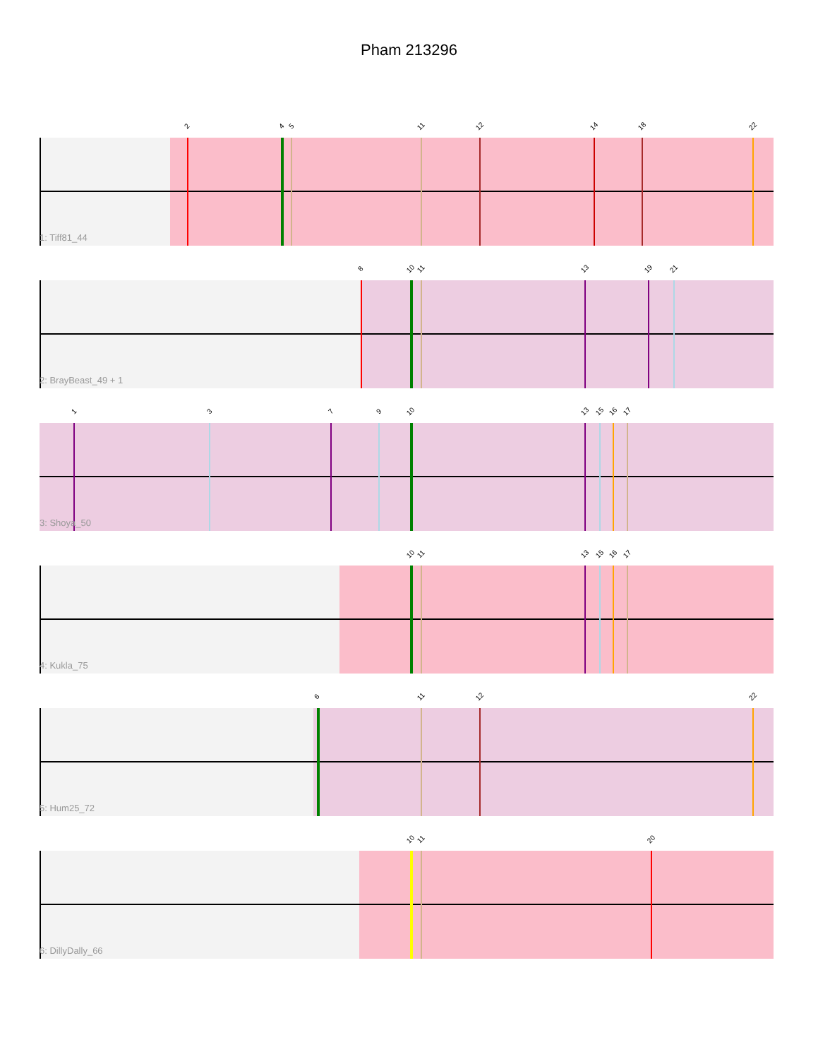Pham 213296
2 4 5 11 12 14 18 22
1: Tiff81_44
8 10 11 13 19 21
2: BrayBeast_49 + 1
1 3 7 9 10 13 15 16 17
3: Shoya_50
10 11 13 15 16 17
4: Kukla_75
6 11 12 22
5: Hum25_72
10 11 20
6: DillyDally_66